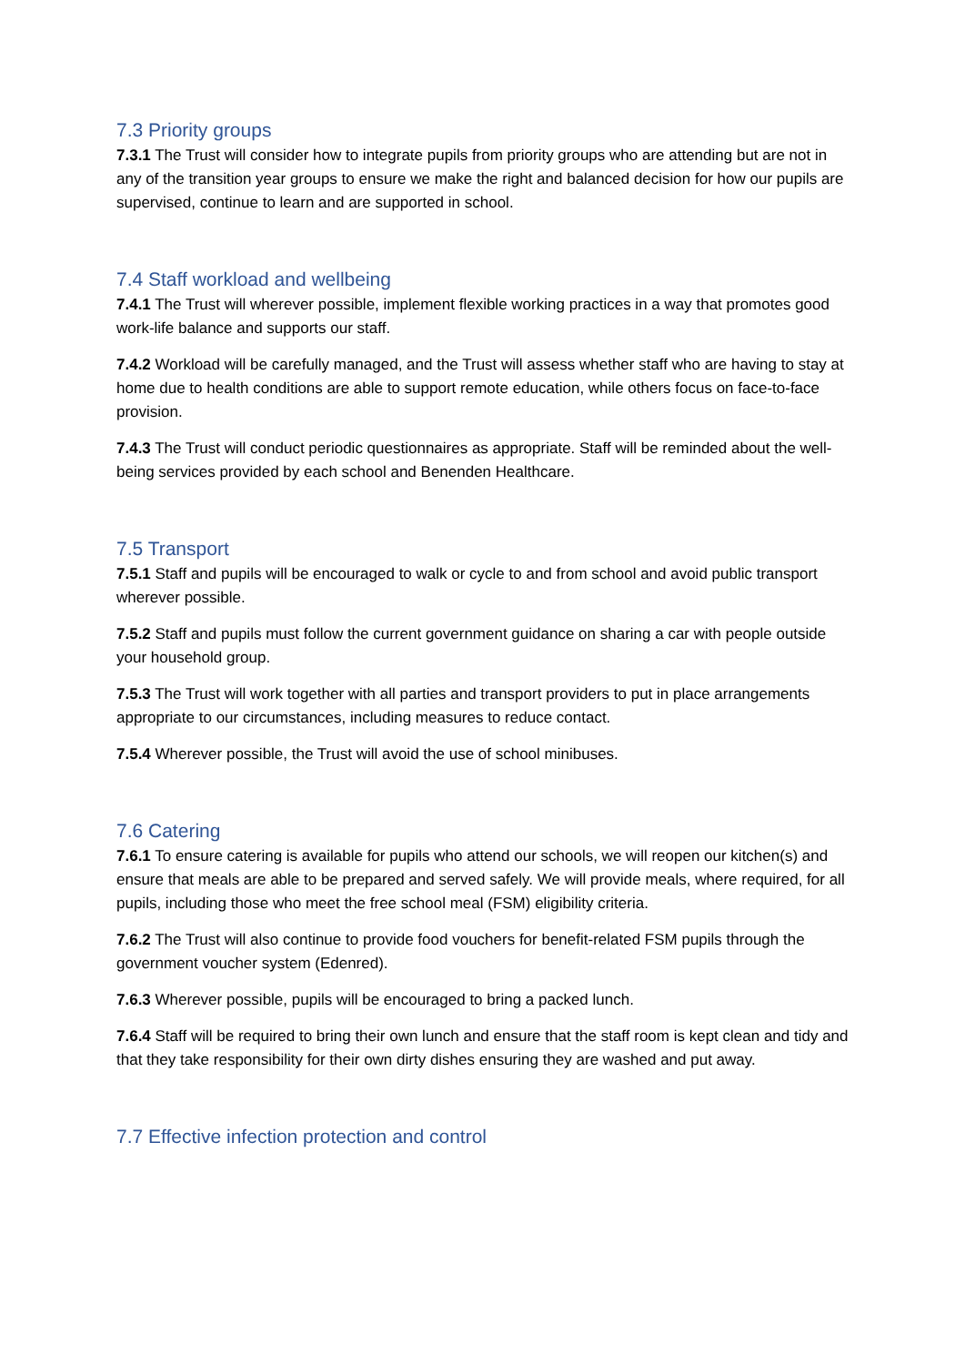7.3 Priority groups
7.3.1 The Trust will consider how to integrate pupils from priority groups who are attending but are not in any of the transition year groups to ensure we make the right and balanced decision for how our pupils are supervised, continue to learn and are supported in school.
7.4 Staff workload and wellbeing
7.4.1 The Trust will wherever possible, implement flexible working practices in a way that promotes good work-life balance and supports our staff.
7.4.2 Workload will be carefully managed, and the Trust will assess whether staff who are having to stay at home due to health conditions are able to support remote education, while others focus on face-to-face provision.
7.4.3 The Trust will conduct periodic questionnaires as appropriate. Staff will be reminded about the well-being services provided by each school and Benenden Healthcare.
7.5 Transport
7.5.1 Staff and pupils will be encouraged to walk or cycle to and from school and avoid public transport wherever possible.
7.5.2 Staff and pupils must follow the current government guidance on sharing a car with people outside your household group.
7.5.3 The Trust will work together with all parties and transport providers to put in place arrangements appropriate to our circumstances, including measures to reduce contact.
7.5.4 Wherever possible, the Trust will avoid the use of school minibuses.
7.6 Catering
7.6.1 To ensure catering is available for pupils who attend our schools, we will reopen our kitchen(s) and ensure that meals are able to be prepared and served safely. We will provide meals, where required, for all pupils, including those who meet the free school meal (FSM) eligibility criteria.
7.6.2 The Trust will also continue to provide food vouchers for benefit-related FSM pupils through the government voucher system (Edenred).
7.6.3 Wherever possible, pupils will be encouraged to bring a packed lunch.
7.6.4 Staff will be required to bring their own lunch and ensure that the staff room is kept clean and tidy and that they take responsibility for their own dirty dishes ensuring they are washed and put away.
7.7 Effective infection protection and control